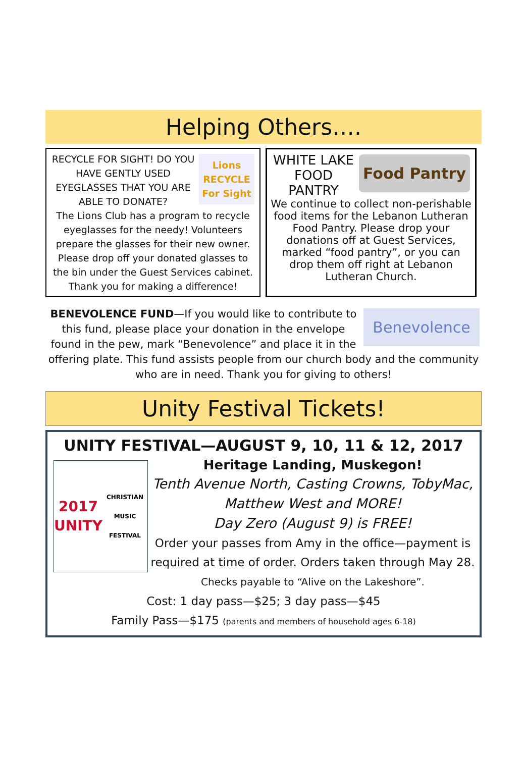Helping Others….
Lions RECYCLE For Sight
RECYCLE FOR SIGHT! DO YOU HAVE GENTLY USED EYEGLASSES THAT YOU ARE ABLE TO DONATE?
The Lions Club has a program to recycle eyeglasses for the needy! Volunteers prepare the glasses for their new owner. Please drop off your donated glasses to the bin under the Guest Services cabinet.
Thank you for making a difference!
Food Pantry
WHITE LAKE FOOD PANTRY
We continue to collect non-perishable food items for the Lebanon Lutheran Food Pantry. Please drop your donations off at Guest Services, marked “food pantry”, or you can drop them off right at Lebanon Lutheran Church.
Benevolence
BENEVOLENCE FUND—If you would like to contribute to this fund, please place your donation in the envelope found in the pew, mark “Benevolence” and place it in the offering plate. This fund assists people from our church body and the community who are in need. Thank you for giving to others!
Unity Festival Tickets!
UNITY FESTIVAL—AUGUST 9, 10, 11 & 12, 2017
2017 UNITY
CHRISTIAN MUSIC FESTIVAL
Heritage Landing, Muskegon!
Tenth Avenue North, Casting Crowns, TobyMac, Matthew West and MORE!
Day Zero (August 9) is FREE!
Order your passes from Amy in the office—payment is required at time of order. Orders taken through May 28.
Checks payable to “Alive on the Lakeshore”.
Cost: 1 day pass—$25; 3 day pass—$45
Family Pass—$175 (parents and members of household ages 6-18)